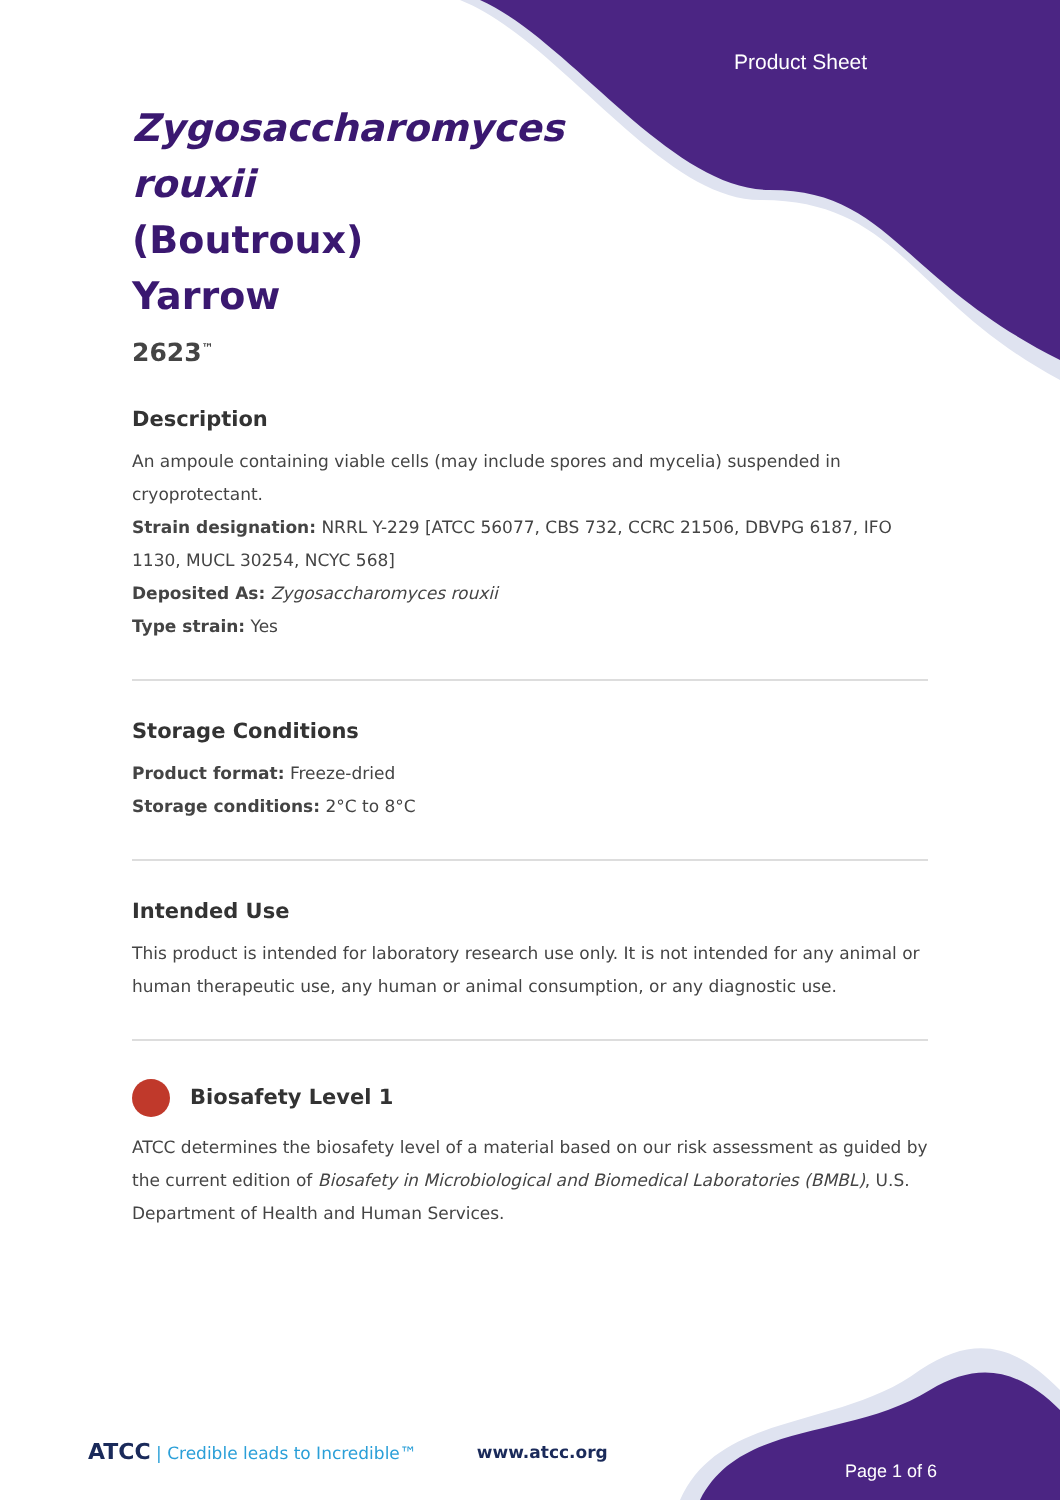Product Sheet
Zygosaccharomyces rouxii (Boutroux) Yarrow
2623<sup>™</sup>
Description
An ampoule containing viable cells (may include spores and mycelia) suspended in cryoprotectant.
Strain designation: NRRL Y-229 [ATCC 56077, CBS 732, CCRC 21506, DBVPG 6187, IFO 1130, MUCL 30254, NCYC 568]
Deposited As: Zygosaccharomyces rouxii
Type strain: Yes
Storage Conditions
Product format: Freeze-dried
Storage conditions: 2°C to 8°C
Intended Use
This product is intended for laboratory research use only. It is not intended for any animal or human therapeutic use, any human or animal consumption, or any diagnostic use.
Biosafety Level 1
ATCC determines the biosafety level of a material based on our risk assessment as guided by the current edition of Biosafety in Microbiological and Biomedical Laboratories (BMBL), U.S. Department of Health and Human Services.
ATCC | Credible leads to Incredible™ www.atcc.org
Page 1 of 6